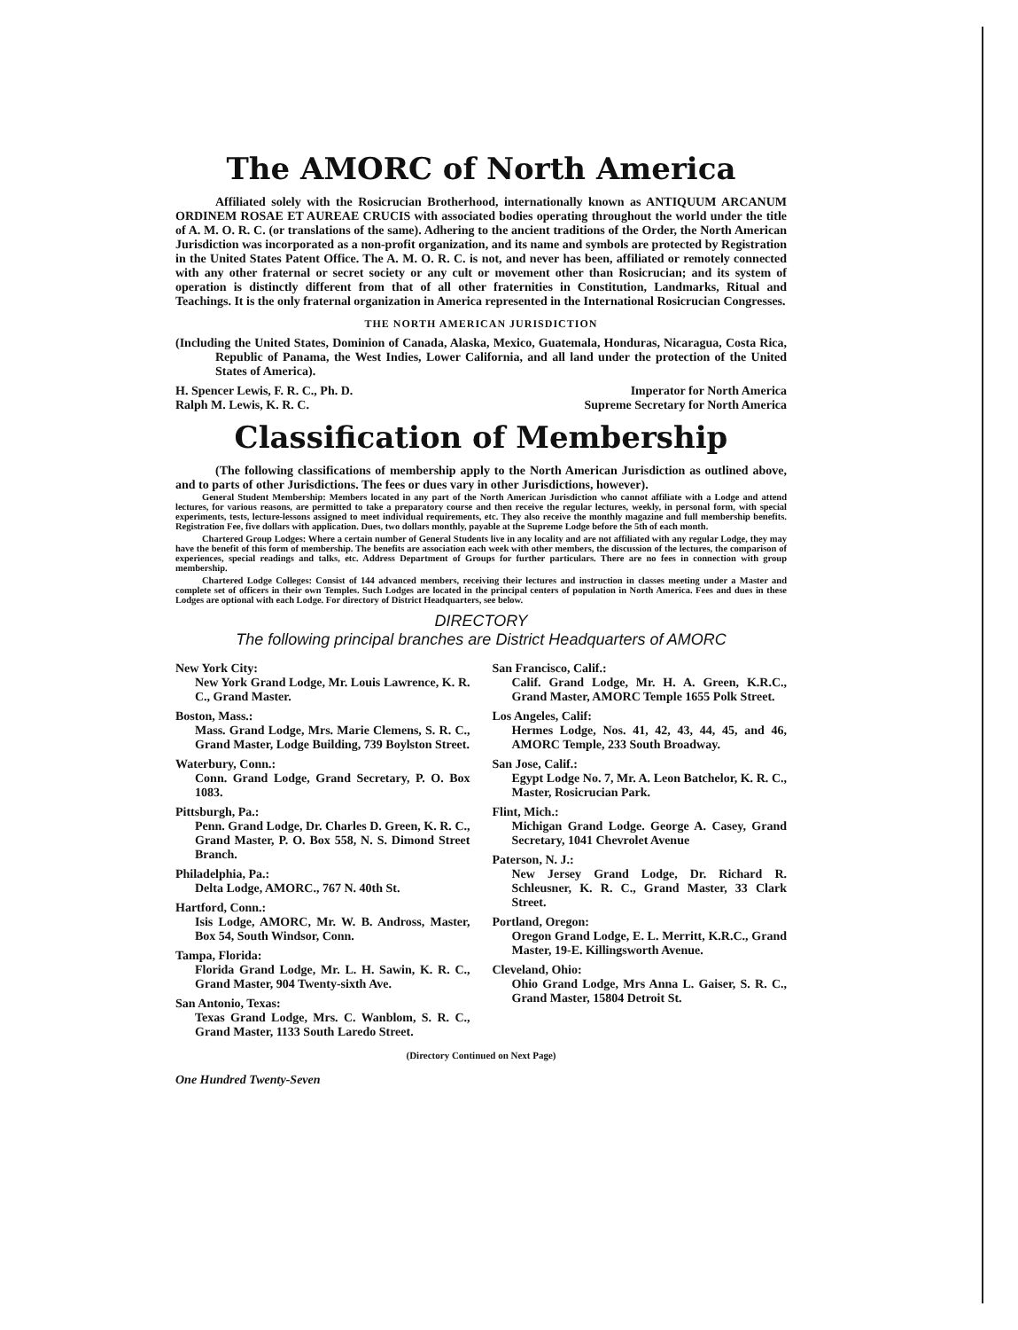The AMORC of North America
Affiliated solely with the Rosicrucian Brotherhood, internationally known as ANTIQUUM ARCANUM ORDINEM ROSAE ET AUREAE CRUCIS with associated bodies operating throughout the world under the title of A. M. O. R. C. (or translations of the same). Adhering to the ancient traditions of the Order, the North American Jurisdiction was incorporated as a non-profit organization, and its name and symbols are protected by Registration in the United States Patent Office. The A. M. O. R. C. is not, and never has been, affiliated or remotely connected with any other fraternal or secret society or any cult or movement other than Rosicrucian; and its system of operation is distinctly different from that of all other fraternities in Constitution, Landmarks, Ritual and Teachings. It is the only fraternal organization in America represented in the International Rosicrucian Congresses.
THE NORTH AMERICAN JURISDICTION
(Including the United States, Dominion of Canada, Alaska, Mexico, Guatemala, Honduras, Nicaragua, Costa Rica, Republic of Panama, the West Indies, Lower California, and all land under the protection of the United States of America).
H. Spencer Lewis, F. R. C., Ph. D. Imperator for North America
Ralph M. Lewis, K. R. C. Supreme Secretary for North America
Classification of Membership
(The following classifications of membership apply to the North American Jurisdiction as outlined above, and to parts of other Jurisdictions. The fees or dues vary in other Jurisdictions, however).
General Student Membership: Members located in any part of the North American Jurisdiction who cannot affiliate with a Lodge and attend lectures, for various reasons, are permitted to take a preparatory course and then receive the regular lectures, weekly, in personal form, with special experiments, tests, lecture-lessons assigned to meet individual requirements, etc. They also receive the monthly magazine and full membership benefits. Registration Fee, five dollars with application. Dues, two dollars monthly, payable at the Supreme Lodge before the 5th of each month.
Chartered Group Lodges: Where a certain number of General Students live in any locality and are not affiliated with any regular Lodge, they may have the benefit of this form of membership. The benefits are association each week with other members, the discussion of the lectures, the comparison of experiences, special readings and talks, etc. Address Department of Groups for further particulars. There are no fees in connection with group membership.
Chartered Lodge Colleges: Consist of 144 advanced members, receiving their lectures and instruction in classes meeting under a Master and complete set of officers in their own Temples. Such Lodges are located in the principal centers of population in North America. Fees and dues in these Lodges are optional with each Lodge. For directory of District Headquarters, see below.
DIRECTORY
The following principal branches are District Headquarters of AMORC
New York City:
New York Grand Lodge, Mr. Louis Lawrence, K. R. C., Grand Master.
Boston, Mass.:
Mass. Grand Lodge, Mrs. Marie Clemens, S. R. C., Grand Master, Lodge Building, 739 Boylston Street.
Waterbury, Conn.:
Conn. Grand Lodge, Grand Secretary, P. O. Box 1083.
Pittsburgh, Pa.:
Penn. Grand Lodge, Dr. Charles D. Green, K. R. C., Grand Master, P. O. Box 558, N. S. Dimond Street Branch.
Philadelphia, Pa.:
Delta Lodge, AMORC., 767 N. 40th St.
Hartford, Conn.:
Isis Lodge, AMORC, Mr. W. B. Andross, Master, Box 54, South Windsor, Conn.
Tampa, Florida:
Florida Grand Lodge, Mr. L. H. Sawin, K. R. C., Grand Master, 904 Twenty-sixth Ave.
San Antonio, Texas:
Texas Grand Lodge, Mrs. C. Wanblom, S. R. C., Grand Master, 1133 South Laredo Street.
San Francisco, Calif.:
Calif. Grand Lodge, Mr. H. A. Green, K.R.C., Grand Master, AMORC Temple 1655 Polk Street.
Los Angeles, Calif:
Hermes Lodge, Nos. 41, 42, 43, 44, 45, and 46, AMORC Temple, 233 South Broadway.
San Jose, Calif.:
Egypt Lodge No. 7, Mr. A. Leon Batchelor, K. R. C., Master, Rosicrucian Park.
Flint, Mich.:
Michigan Grand Lodge. George A. Casey, Grand Secretary, 1041 Chevrolet Avenue
Paterson, N. J.:
New Jersey Grand Lodge, Dr. Richard R. Schleusner, K. R. C., Grand Master, 33 Clark Street.
Portland, Oregon:
Oregon Grand Lodge, E. L. Merritt, K.R.C., Grand Master, 19-E. Killingsworth Avenue.
Cleveland, Ohio:
Ohio Grand Lodge, Mrs Anna L. Gaiser, S. R. C., Grand Master, 15804 Detroit St.
(Directory Continued on Next Page)
One Hundred Twenty-Seven